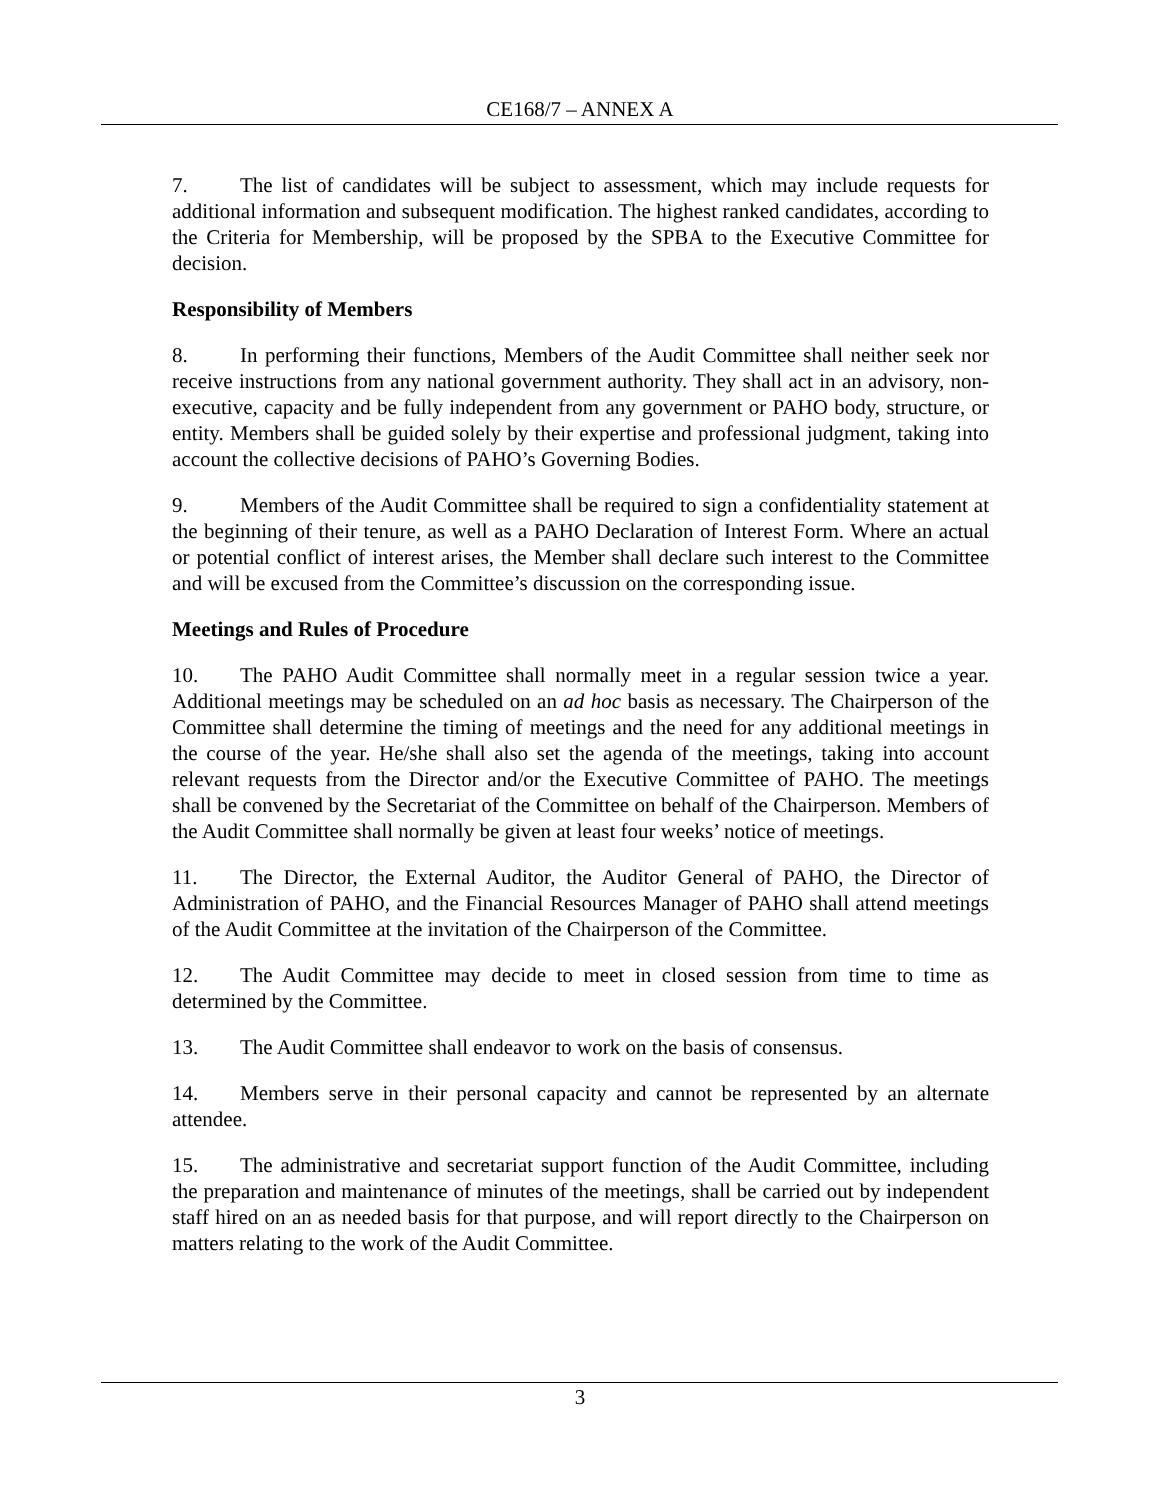CE168/7 – ANNEX A
7. The list of candidates will be subject to assessment, which may include requests for additional information and subsequent modification. The highest ranked candidates, according to the Criteria for Membership, will be proposed by the SPBA to the Executive Committee for decision.
Responsibility of Members
8. In performing their functions, Members of the Audit Committee shall neither seek nor receive instructions from any national government authority. They shall act in an advisory, non-executive, capacity and be fully independent from any government or PAHO body, structure, or entity. Members shall be guided solely by their expertise and professional judgment, taking into account the collective decisions of PAHO’s Governing Bodies.
9. Members of the Audit Committee shall be required to sign a confidentiality statement at the beginning of their tenure, as well as a PAHO Declaration of Interest Form. Where an actual or potential conflict of interest arises, the Member shall declare such interest to the Committee and will be excused from the Committee’s discussion on the corresponding issue.
Meetings and Rules of Procedure
10. The PAHO Audit Committee shall normally meet in a regular session twice a year. Additional meetings may be scheduled on an ad hoc basis as necessary. The Chairperson of the Committee shall determine the timing of meetings and the need for any additional meetings in the course of the year. He/she shall also set the agenda of the meetings, taking into account relevant requests from the Director and/or the Executive Committee of PAHO. The meetings shall be convened by the Secretariat of the Committee on behalf of the Chairperson. Members of the Audit Committee shall normally be given at least four weeks’ notice of meetings.
11. The Director, the External Auditor, the Auditor General of PAHO, the Director of Administration of PAHO, and the Financial Resources Manager of PAHO shall attend meetings of the Audit Committee at the invitation of the Chairperson of the Committee.
12. The Audit Committee may decide to meet in closed session from time to time as determined by the Committee.
13. The Audit Committee shall endeavor to work on the basis of consensus.
14. Members serve in their personal capacity and cannot be represented by an alternate attendee.
15. The administrative and secretariat support function of the Audit Committee, including the preparation and maintenance of minutes of the meetings, shall be carried out by independent staff hired on an as needed basis for that purpose, and will report directly to the Chairperson on matters relating to the work of the Audit Committee.
3